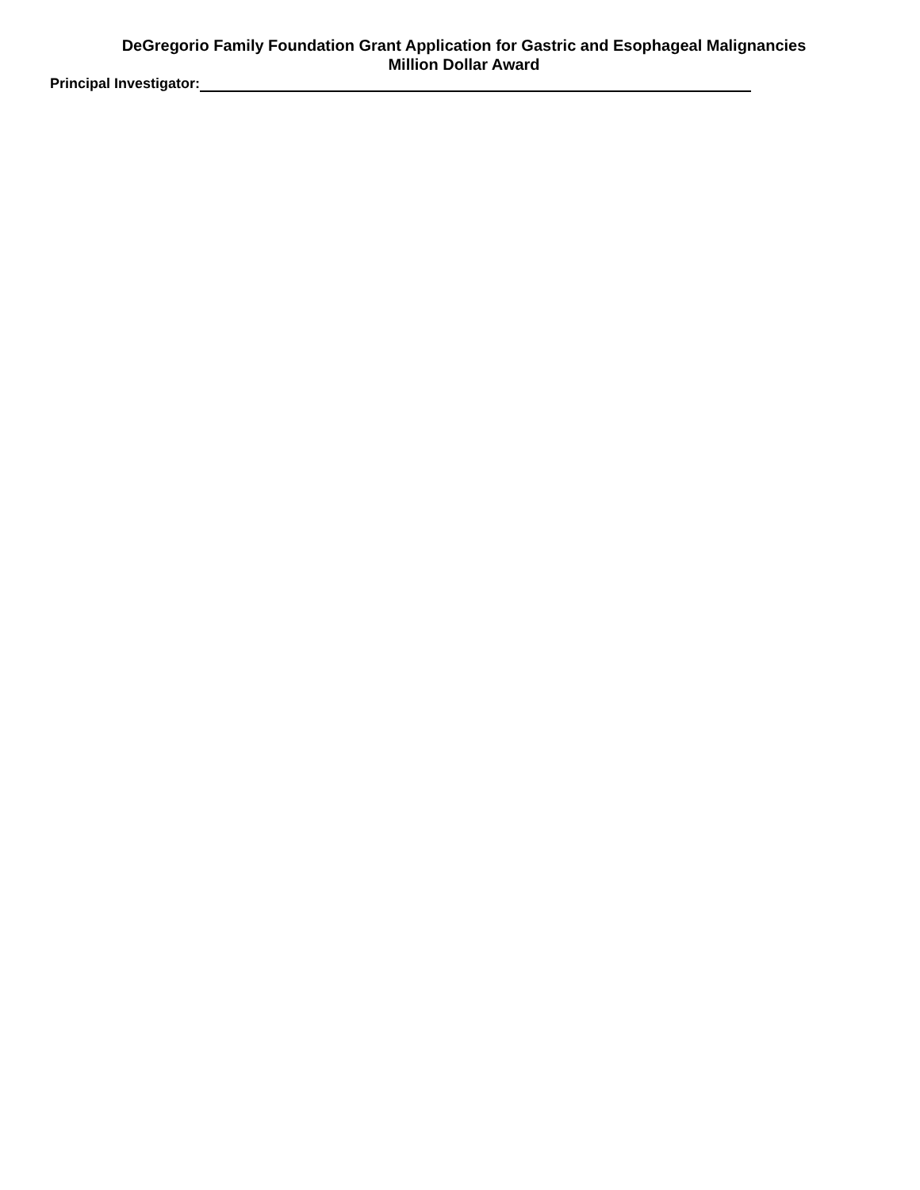DeGregorio Family Foundation Grant Application for Gastric and Esophageal Malignancies
Million Dollar Award
Principal Investigator: